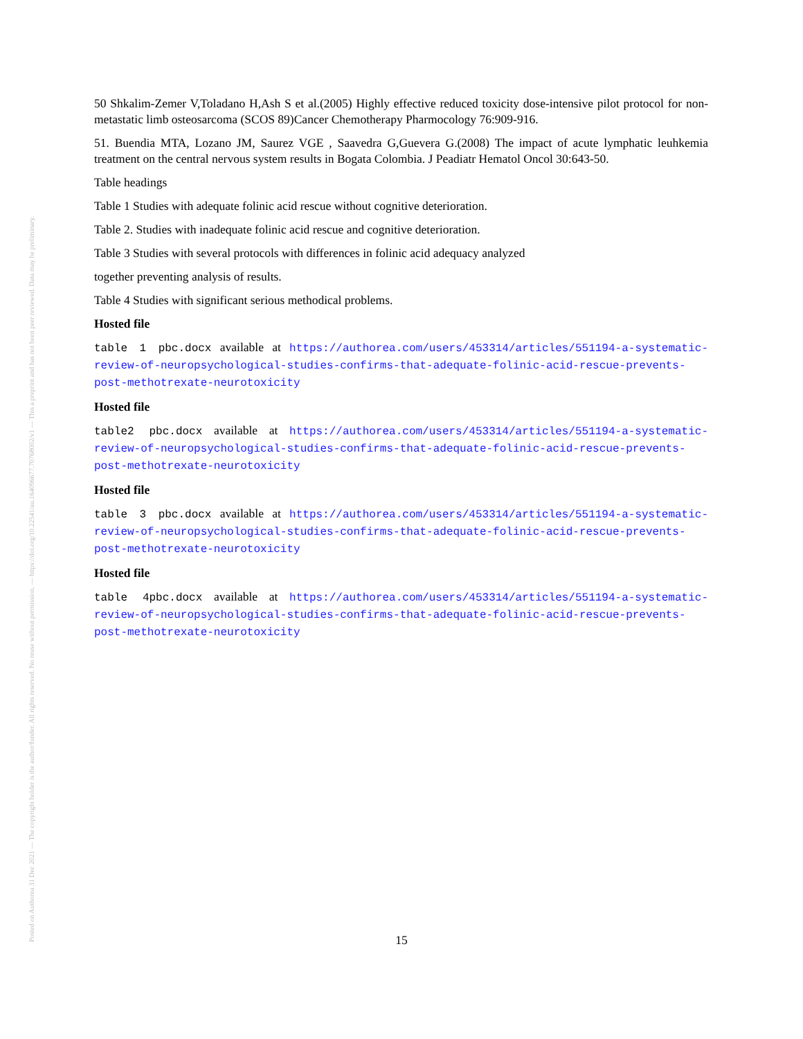Posted on Authorea 31 Dec 2021 — The copyright holder is the author/funder. All rights reserved. No reuse without permission. — https://doi.org/10.22541/au.164096677.70768002/v1 — This a preprint and has not been peer reviewed. Data may be preliminary.
50 Shkalim-Zemer V,Toladano H,Ash S et al.(2005) Highly effective reduced toxicity dose-intensive pilot protocol for non- metastatic limb osteosarcoma (SCOS 89)Cancer Chemotherapy Pharmocology 76:909-916.
51. Buendia MTA, Lozano JM, Saurez VGE , Saavedra G,Guevera G.(2008) The impact of acute lymphatic leuhkemia treatment on the central nervous system results in Bogata Colombia. J Peadiatr Hematol Oncol 30:643-50.
Table headings
Table 1 Studies with adequate folinic acid rescue without cognitive deterioration.
Table 2. Studies with inadequate folinic acid rescue and cognitive deterioration.
Table 3 Studies with several protocols with differences in folinic acid adequacy analyzed
together preventing analysis of results.
Table 4 Studies with significant serious methodical problems.
Hosted file
table 1 pbc.docx available at https://authorea.com/users/453314/articles/551194-a-systematic-review-of-neuropsychological-studies-confirms-that-adequate-folinic-acid-rescue-prevents-post-methotrexate-neurotoxicity
Hosted file
table2 pbc.docx available at https://authorea.com/users/453314/articles/551194-a-systematic-review-of-neuropsychological-studies-confirms-that-adequate-folinic-acid-rescue-prevents-post-methotrexate-neurotoxicity
Hosted file
table 3 pbc.docx available at https://authorea.com/users/453314/articles/551194-a-systematic-review-of-neuropsychological-studies-confirms-that-adequate-folinic-acid-rescue-prevents-post-methotrexate-neurotoxicity
Hosted file
table 4pbc.docx available at https://authorea.com/users/453314/articles/551194-a-systematic-review-of-neuropsychological-studies-confirms-that-adequate-folinic-acid-rescue-prevents-post-methotrexate-neurotoxicity
15